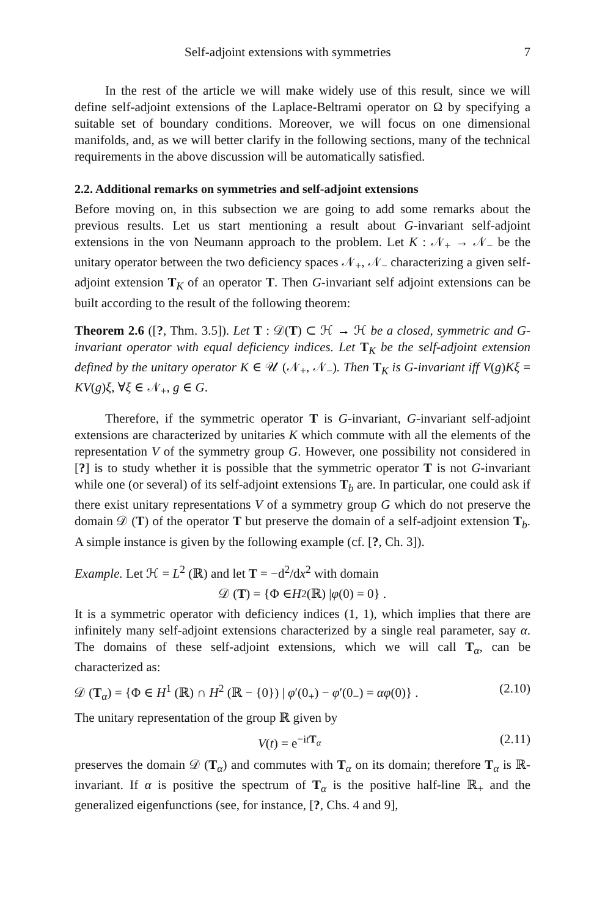Self-adjoint extensions with symmetries 7
In the rest of the article we will make widely use of this result, since we will define self-adjoint extensions of the Laplace-Beltrami operator on Ω by specifying a suitable set of boundary conditions. Moreover, we will focus on one dimensional manifolds, and, as we will better clarify in the following sections, many of the technical requirements in the above discussion will be automatically satisfied.
2.2. Additional remarks on symmetries and self-adjoint extensions
Before moving on, in this subsection we are going to add some remarks about the previous results. Let us start mentioning a result about G-invariant self-adjoint extensions in the von Neumann approach to the problem. Let K : 𝒩<sub>+</sub> → 𝒩<sub>−</sub> be the unitary operator between the two deficiency spaces 𝒩<sub>+</sub>, 𝒩<sub>−</sub> characterizing a given self-adjoint extension T<sub>K</sub> of an operator T. Then G-invariant self adjoint extensions can be built according to the result of the following theorem:
Theorem 2.6 ([?, Thm. 3.5]). Let T : 𝒟(T) ⊂ ℋ → ℋ be a closed, symmetric and G-invariant operator with equal deficiency indices. Let T<sub>K</sub> be the self-adjoint extension defined by the unitary operator K ∈ 𝒰 (𝒩<sub>+</sub>, 𝒩<sub>−</sub>). Then T<sub>K</sub> is G-invariant iff V(g)Kξ = KV(g)ξ, ∀ξ ∈ 𝒩<sub>+</sub>, g ∈ G.
Therefore, if the symmetric operator T is G-invariant, G-invariant self-adjoint extensions are characterized by unitaries K which commute with all the elements of the representation V of the symmetry group G. However, one possibility not considered in [?] is to study whether it is possible that the symmetric operator T is not G-invariant while one (or several) of its self-adjoint extensions T<sub>b</sub> are. In particular, one could ask if there exist unitary representations V of a symmetry group G which do not preserve the domain 𝒟 (T) of the operator T but preserve the domain of a self-adjoint extension T<sub>b</sub>. A simple instance is given by the following example (cf. [?, Ch. 3]).
Example. Let ℋ = L<sup>2</sup> (ℝ) and let T = −d<sup>2</sup>/dx<sup>2</sup> with domain
𝒟 (T) = {Φ ∈ H<sup>2</sup> (ℝ) | φ (0) = 0} .
It is a symmetric operator with deficiency indices (1, 1), which implies that there are infinitely many self-adjoint extensions characterized by a single real parameter, say α. The domains of these self-adjoint extensions, which we will call T<sub>α</sub>, can be characterized as:
𝒟 (T<sub>α</sub>) = {Φ ∈ H<sup>1</sup> (ℝ) ∩ H<sup>2</sup> (ℝ − {0}) | φ′(0<sub>+</sub>) − φ′(0<sub>−</sub>) = αφ(0)} . (2.10)
The unitary representation of the group ℝ given by
V(t) = e<sup>−itT<sub>α</sub></sup> (2.11)
preserves the domain 𝒟 (T<sub>α</sub>) and commutes with T<sub>α</sub> on its domain; therefore T<sub>α</sub> is ℝ-invariant. If α is positive the spectrum of T<sub>α</sub> is the positive half-line ℝ<sub>+</sub> and the generalized eigenfunctions (see, for instance, [?, Chs. 4 and 9],